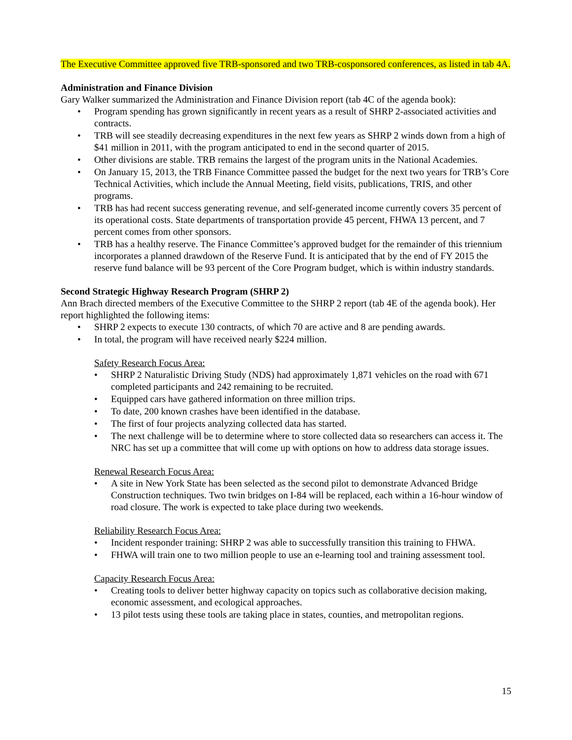The Executive Committee approved five TRB-sponsored and two TRB-cosponsored conferences, as listed in tab 4A.
Administration and Finance Division
Gary Walker summarized the Administration and Finance Division report (tab 4C of the agenda book):
Program spending has grown significantly in recent years as a result of SHRP 2-associated activities and contracts.
TRB will see steadily decreasing expenditures in the next few years as SHRP 2 winds down from a high of $41 million in 2011, with the program anticipated to end in the second quarter of 2015.
Other divisions are stable. TRB remains the largest of the program units in the National Academies.
On January 15, 2013, the TRB Finance Committee passed the budget for the next two years for TRB’s Core Technical Activities, which include the Annual Meeting, field visits, publications, TRIS, and other programs.
TRB has had recent success generating revenue, and self-generated income currently covers 35 percent of its operational costs. State departments of transportation provide 45 percent, FHWA 13 percent, and 7 percent comes from other sponsors.
TRB has a healthy reserve. The Finance Committee’s approved budget for the remainder of this triennium incorporates a planned drawdown of the Reserve Fund. It is anticipated that by the end of FY 2015 the reserve fund balance will be 93 percent of the Core Program budget, which is within industry standards.
Second Strategic Highway Research Program (SHRP 2)
Ann Brach directed members of the Executive Committee to the SHRP 2 report (tab 4E of the agenda book). Her report highlighted the following items:
SHRP 2 expects to execute 130 contracts, of which 70 are active and 8 are pending awards.
In total, the program will have received nearly $224 million.
Safety Research Focus Area:
SHRP 2 Naturalistic Driving Study (NDS) had approximately 1,871 vehicles on the road with 671 completed participants and 242 remaining to be recruited.
Equipped cars have gathered information on three million trips.
To date, 200 known crashes have been identified in the database.
The first of four projects analyzing collected data has started.
The next challenge will be to determine where to store collected data so researchers can access it. The NRC has set up a committee that will come up with options on how to address data storage issues.
Renewal Research Focus Area:
A site in New York State has been selected as the second pilot to demonstrate Advanced Bridge Construction techniques. Two twin bridges on I-84 will be replaced, each within a 16-hour window of road closure. The work is expected to take place during two weekends.
Reliability Research Focus Area:
Incident responder training: SHRP 2 was able to successfully transition this training to FHWA.
FHWA will train one to two million people to use an e-learning tool and training assessment tool.
Capacity Research Focus Area:
Creating tools to deliver better highway capacity on topics such as collaborative decision making, economic assessment, and ecological approaches.
13 pilot tests using these tools are taking place in states, counties, and metropolitan regions.
15